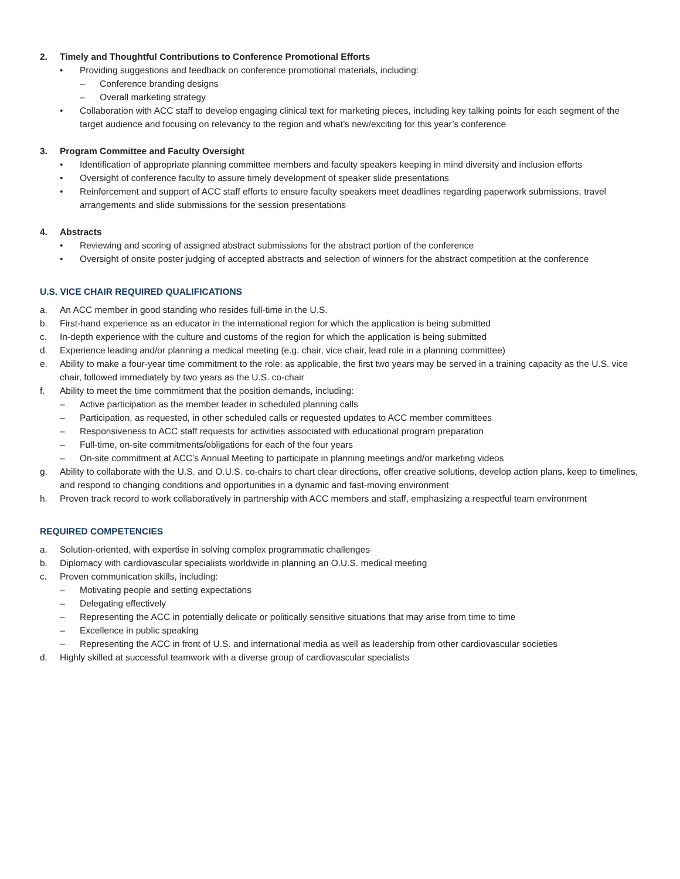2. Timely and Thoughtful Contributions to Conference Promotional Efforts
• Providing suggestions and feedback on conference promotional materials, including:
– Conference branding designs
– Overall marketing strategy
• Collaboration with ACC staff to develop engaging clinical text for marketing pieces, including key talking points for each segment of the target audience and focusing on relevancy to the region and what’s new/exciting for this year’s conference
3. Program Committee and Faculty Oversight
• Identification of appropriate planning committee members and faculty speakers keeping in mind diversity and inclusion efforts
• Oversight of conference faculty to assure timely development of speaker slide presentations
• Reinforcement and support of ACC staff efforts to ensure faculty speakers meet deadlines regarding paperwork submissions, travel arrangements and slide submissions for the session presentations
4. Abstracts
• Reviewing and scoring of assigned abstract submissions for the abstract portion of the conference
• Oversight of onsite poster judging of accepted abstracts and selection of winners for the abstract competition at the conference
U.S. VICE CHAIR REQUIRED QUALIFICATIONS
a. An ACC member in good standing who resides full-time in the U.S.
b. First-hand experience as an educator in the international region for which the application is being submitted
c. In-depth experience with the culture and customs of the region for which the application is being submitted
d. Experience leading and/or planning a medical meeting (e.g. chair, vice chair, lead role in a planning committee)
e. Ability to make a four-year time commitment to the role: as applicable, the first two years may be served in a training capacity as the U.S. vice chair, followed immediately by two years as the U.S. co-chair
f. Ability to meet the time commitment that the position demands, including:
– Active participation as the member leader in scheduled planning calls
– Participation, as requested, in other scheduled calls or requested updates to ACC member committees
– Responsiveness to ACC staff requests for activities associated with educational program preparation
– Full-time, on-site commitments/obligations for each of the four years
– On-site commitment at ACC’s Annual Meeting to participate in planning meetings and/or marketing videos
g. Ability to collaborate with the U.S. and O.U.S. co-chairs to chart clear directions, offer creative solutions, develop action plans, keep to timelines, and respond to changing conditions and opportunities in a dynamic and fast-moving environment
h. Proven track record to work collaboratively in partnership with ACC members and staff, emphasizing a respectful team environment
REQUIRED COMPETENCIES
a. Solution-oriented, with expertise in solving complex programmatic challenges
b. Diplomacy with cardiovascular specialists worldwide in planning an O.U.S. medical meeting
c. Proven communication skills, including:
– Motivating people and setting expectations
– Delegating effectively
– Representing the ACC in potentially delicate or politically sensitive situations that may arise from time to time
– Excellence in public speaking
– Representing the ACC in front of U.S. and international media as well as leadership from other cardiovascular societies
d. Highly skilled at successful teamwork with a diverse group of cardiovascular specialists